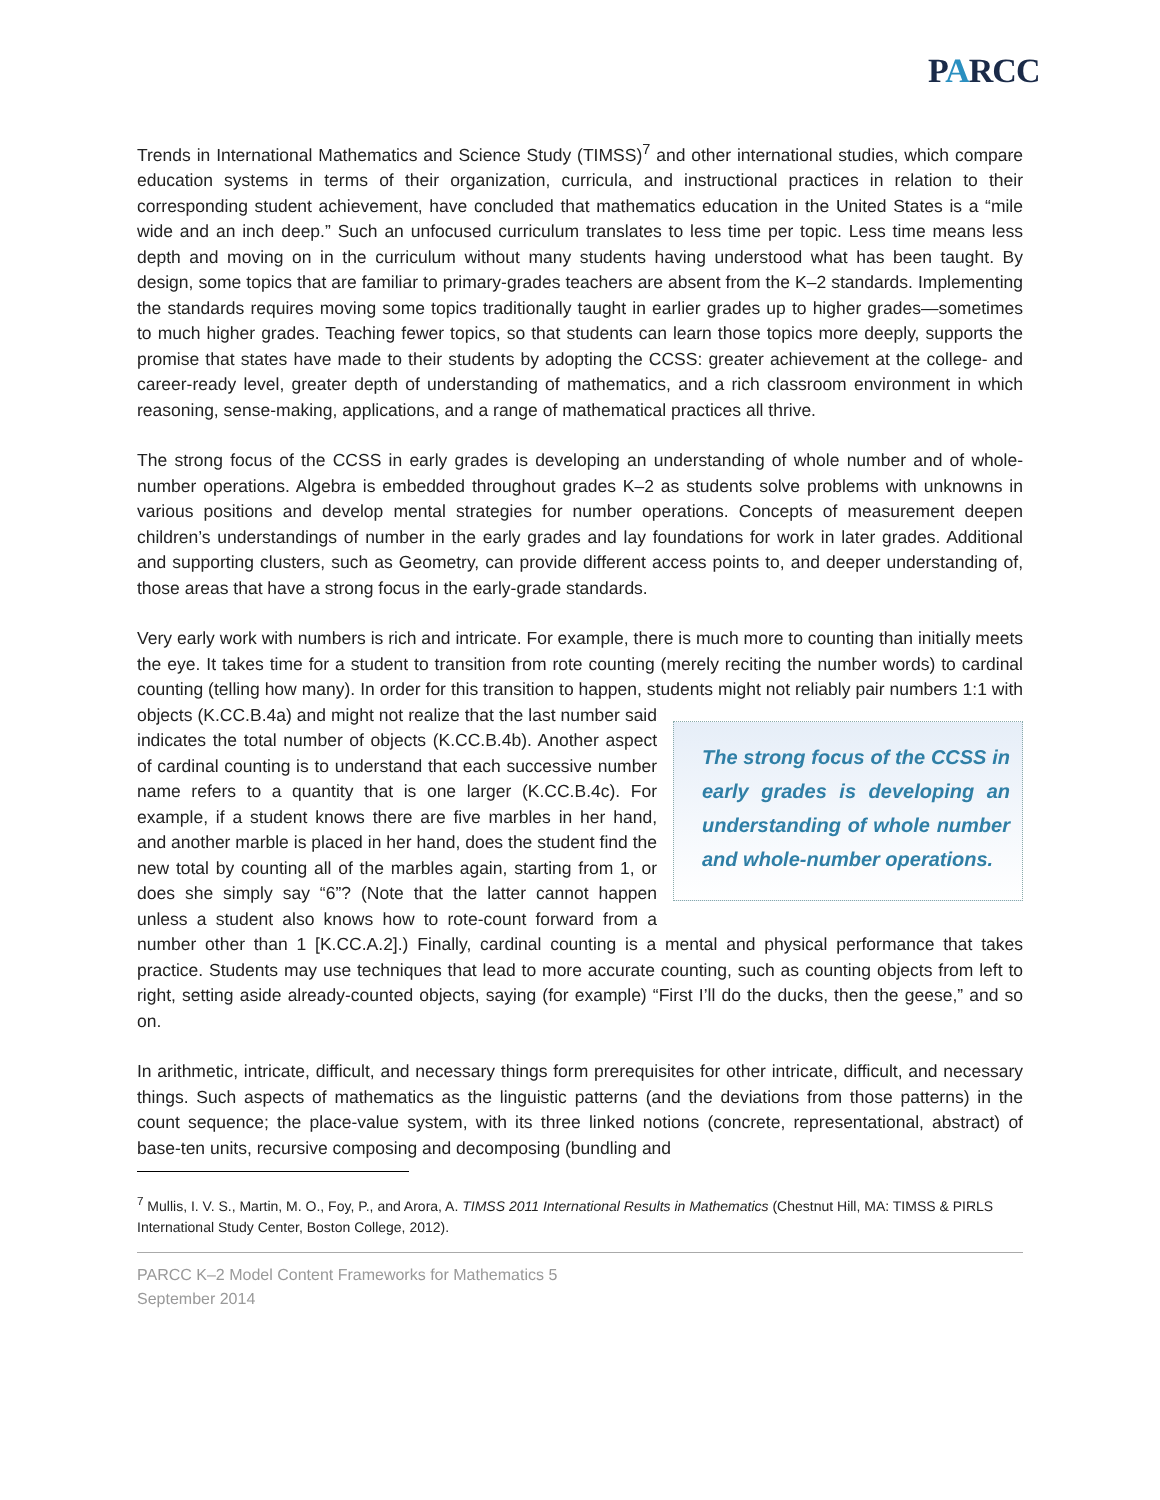PARCC
Trends in International Mathematics and Science Study (TIMSS)<sup>7</sup> and other international studies, which compare education systems in terms of their organization, curricula, and instructional practices in relation to their corresponding student achievement, have concluded that mathematics education in the United States is a “mile wide and an inch deep.” Such an unfocused curriculum translates to less time per topic. Less time means less depth and moving on in the curriculum without many students having understood what has been taught. By design, some topics that are familiar to primary-grades teachers are absent from the K–2 standards. Implementing the standards requires moving some topics traditionally taught in earlier grades up to higher grades—sometimes to much higher grades. Teaching fewer topics, so that students can learn those topics more deeply, supports the promise that states have made to their students by adopting the CCSS: greater achievement at the college- and career-ready level, greater depth of understanding of mathematics, and a rich classroom environment in which reasoning, sense-making, applications, and a range of mathematical practices all thrive.
The strong focus of the CCSS in early grades is developing an understanding of whole number and of whole-number operations. Algebra is embedded throughout grades K–2 as students solve problems with unknowns in various positions and develop mental strategies for number operations. Concepts of measurement deepen children’s understandings of number in the early grades and lay foundations for work in later grades. Additional and supporting clusters, such as Geometry, can provide different access points to, and deeper understanding of, those areas that have a strong focus in the early-grade standards.
Very early work with numbers is rich and intricate. For example, there is much more to counting than initially meets the eye. It takes time for a student to transition from rote counting (merely reciting the number words) to cardinal counting (telling how many). In order for this transition to happen, students The strong focus of the CCSS in early grades is developing an understanding of whole number and whole-number operations. might not reliably pair numbers 1:1 with objects (K.CC.B.4a) and might not realize that the last number said indicates the total number of objects (K.CC.B.4b). Another aspect of cardinal counting is to understand that each successive number name refers to a quantity that is one larger (K.CC.B.4c). For example, if a student knows there are five marbles in her hand, and another marble is placed in her hand, does the student find the new total by counting all of the marbles again, starting from 1, or does she simply say “6”? (Note that the latter cannot happen unless a student also knows how to rote-count forward from a number other than 1 [K.CC.A.2].) Finally, cardinal counting is a mental and physical performance that takes practice. Students may use techniques that lead to more accurate counting, such as counting objects from left to right, setting aside already-counted objects, saying (for example) “First I’ll do the ducks, then the geese,” and so on.
In arithmetic, intricate, difficult, and necessary things form prerequisites for other intricate, difficult, and necessary things. Such aspects of mathematics as the linguistic patterns (and the deviations from those patterns) in the count sequence; the place-value system, with its three linked notions (concrete, representational, abstract) of base-ten units, recursive composing and decomposing (bundling and
<sup>7</sup> Mullis, I. V. S., Martin, M. O., Foy, P., and Arora, A. TIMSS 2011 International Results in Mathematics (Chestnut Hill, MA: TIMSS & PIRLS International Study Center, Boston College, 2012).
PARCC K–2 Model Content Frameworks for Mathematics 5
September 2014